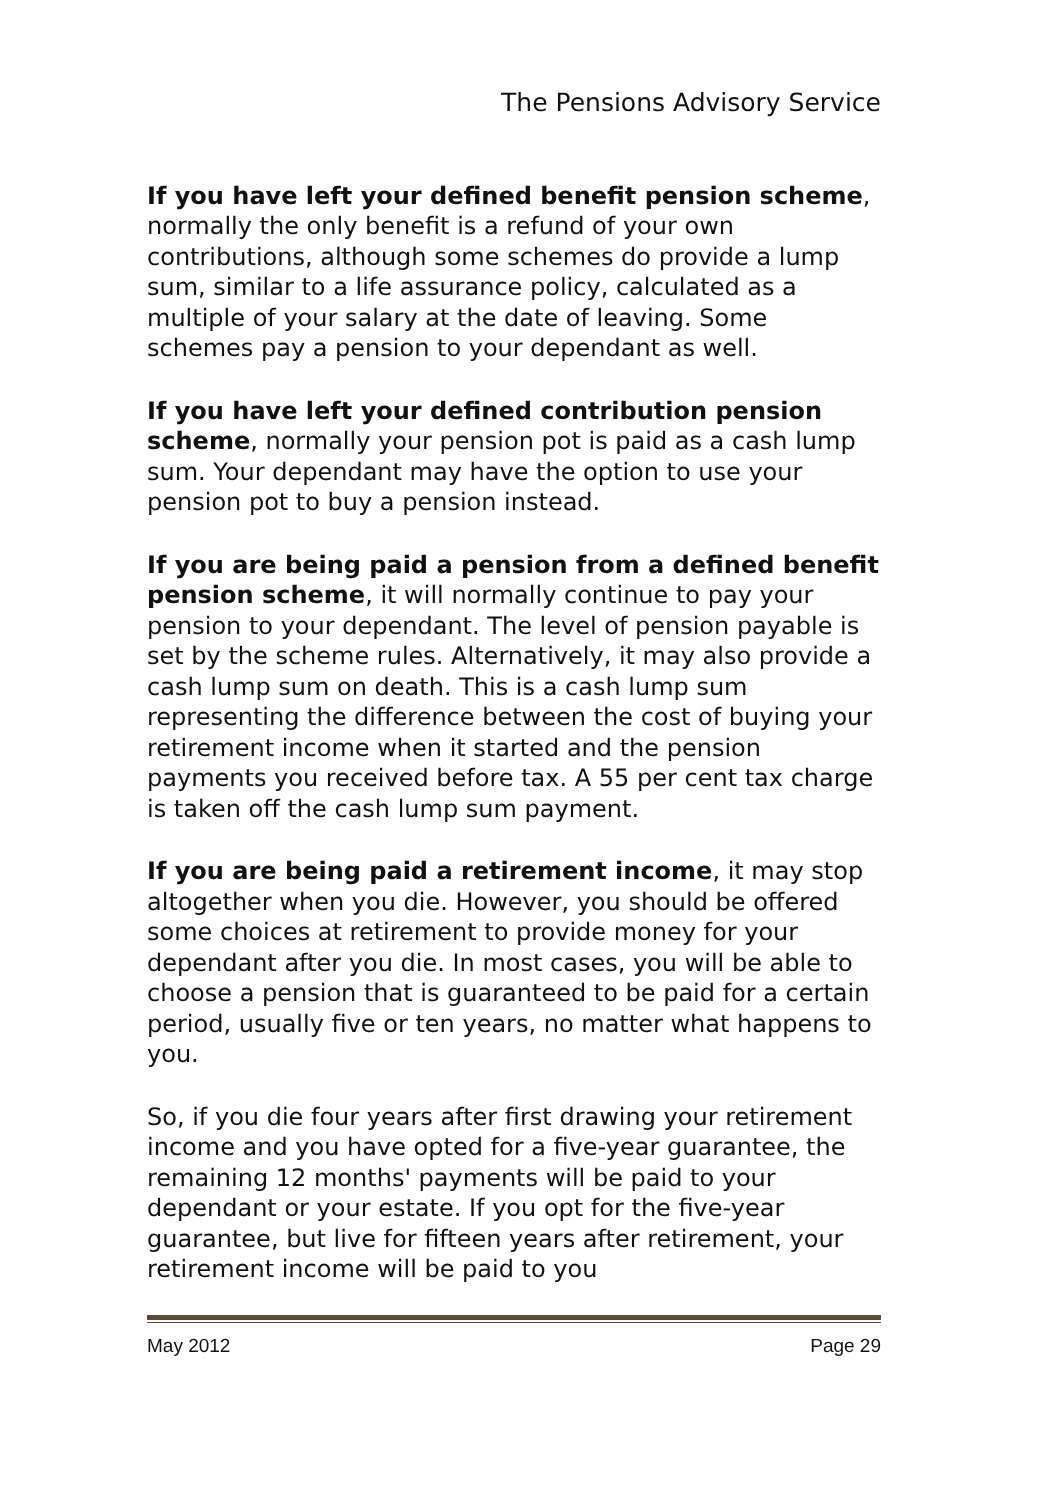The Pensions Advisory Service
If you have left your defined benefit pension scheme, normally the only benefit is a refund of your own contributions, although some schemes do provide a lump sum, similar to a life assurance policy, calculated as a multiple of your salary at the date of leaving. Some schemes pay a pension to your dependant as well.
If you have left your defined contribution pension scheme, normally your pension pot is paid as a cash lump sum. Your dependant may have the option to use your pension pot to buy a pension instead.
If you are being paid a pension from a defined benefit pension scheme, it will normally continue to pay your pension to your dependant. The level of pension payable is set by the scheme rules. Alternatively, it may also provide a cash lump sum on death. This is a cash lump sum representing the difference between the cost of buying your retirement income when it started and the pension payments you received before tax. A 55 per cent tax charge is taken off the cash lump sum payment.
If you are being paid a retirement income, it may stop altogether when you die. However, you should be offered some choices at retirement to provide money for your dependant after you die. In most cases, you will be able to choose a pension that is guaranteed to be paid for a certain period, usually five or ten years, no matter what happens to you.
So, if you die four years after first drawing your retirement income and you have opted for a five-year guarantee, the remaining 12 months' payments will be paid to your dependant or your estate. If you opt for the five-year guarantee, but live for fifteen years after retirement, your retirement income will be paid to you
May 2012 Page 29